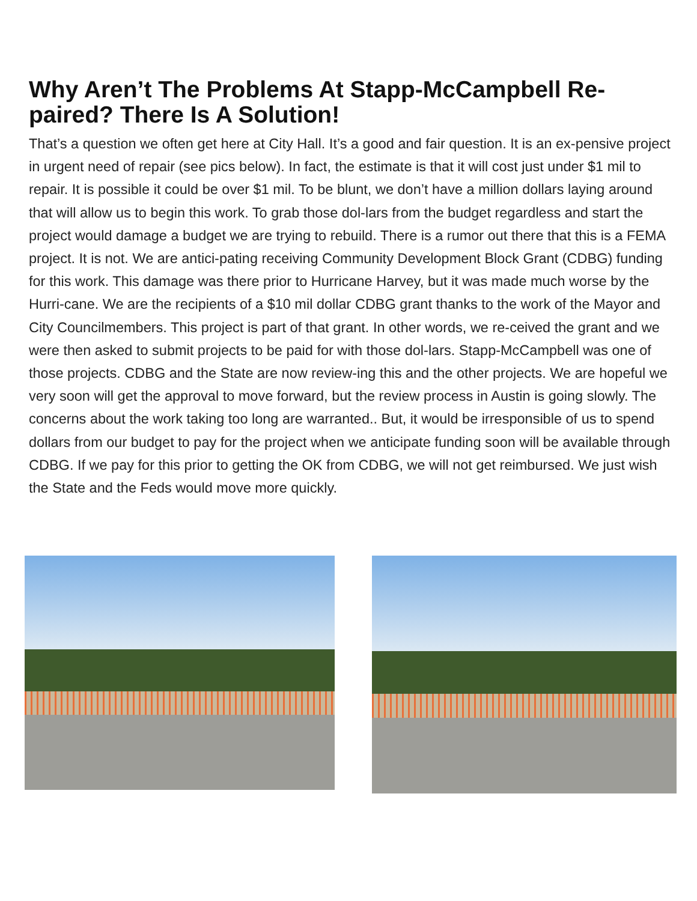Why Aren’t The Problems At Stapp-McCampbell Re-paired? There Is A Solution!
That’s a question we often get here at City Hall. It’s a good and fair question. It is an ex-pensive project in urgent need of repair (see pics below). In fact, the estimate is that it will cost just under $1 mil to repair. It is possible it could be over $1 mil. To be blunt, we don’t have a million dollars laying around that will allow us to begin this work. To grab those dol-lars from the budget regardless and start the project would damage a budget we are trying to rebuild. There is a rumor out there that this is a FEMA project. It is not. We are antici-pating receiving Community Development Block Grant (CDBG) funding for this work. This damage was there prior to Hurricane Harvey, but it was made much worse by the Hurri-cane. We are the recipients of a $10 mil dollar CDBG grant thanks to the work of the Mayor and City Councilmembers. This project is part of that grant. In other words, we re-ceived the grant and we were then asked to submit projects to be paid for with those dol-lars. Stapp-McCampbell was one of those projects. CDBG and the State are now review-ing this and the other projects. We are hopeful we very soon will get the approval to move forward, but the review process in Austin is going slowly. The concerns about the work taking too long are warranted.. But, it would be irresponsible of us to spend dollars from our budget to pay for the project when we anticipate funding soon will be available through CDBG. If we pay for this prior to getting the OK from CDBG, we will not get reimbursed. We just wish the State and the Feds would move more quickly.